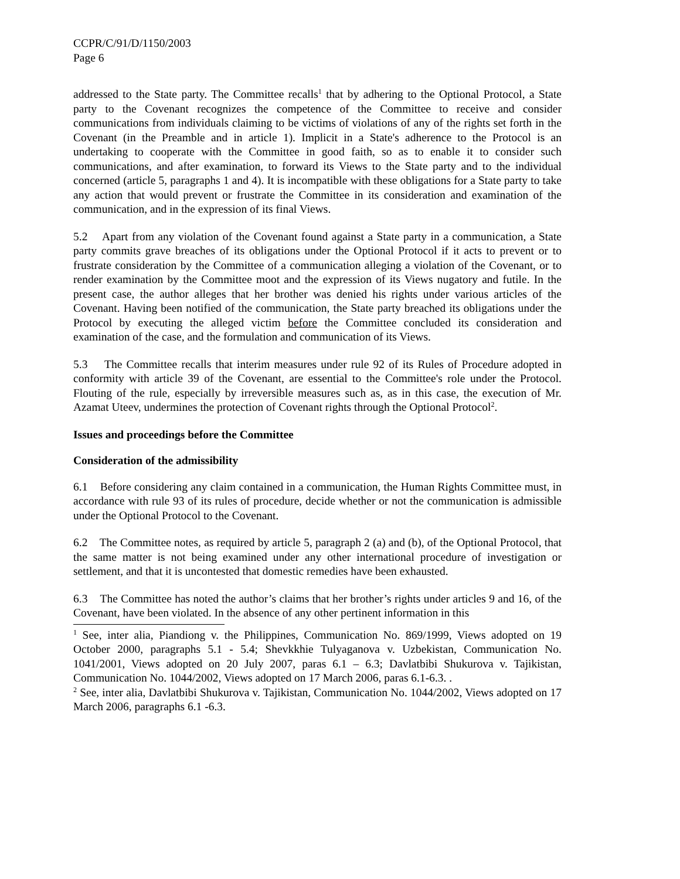CCPR/C/91/D/1150/2003
Page 6
addressed to the State party. The Committee recalls<sup>1</sup> that by adhering to the Optional Protocol, a State party to the Covenant recognizes the competence of the Committee to receive and consider communications from individuals claiming to be victims of violations of any of the rights set forth in the Covenant (in the Preamble and in article 1). Implicit in a State's adherence to the Protocol is an undertaking to cooperate with the Committee in good faith, so as to enable it to consider such communications, and after examination, to forward its Views to the State party and to the individual concerned (article 5, paragraphs 1 and 4). It is incompatible with these obligations for a State party to take any action that would prevent or frustrate the Committee in its consideration and examination of the communication, and in the expression of its final Views.
5.2 Apart from any violation of the Covenant found against a State party in a communication, a State party commits grave breaches of its obligations under the Optional Protocol if it acts to prevent or to frustrate consideration by the Committee of a communication alleging a violation of the Covenant, or to render examination by the Committee moot and the expression of its Views nugatory and futile. In the present case, the author alleges that her brother was denied his rights under various articles of the Covenant. Having been notified of the communication, the State party breached its obligations under the Protocol by executing the alleged victim before the Committee concluded its consideration and examination of the case, and the formulation and communication of its Views.
5.3 The Committee recalls that interim measures under rule 92 of its Rules of Procedure adopted in conformity with article 39 of the Covenant, are essential to the Committee's role under the Protocol. Flouting of the rule, especially by irreversible measures such as, as in this case, the execution of Mr. Azamat Uteev, undermines the protection of Covenant rights through the Optional Protocol<sup>2</sup>.
Issues and proceedings before the Committee
Consideration of the admissibility
6.1 Before considering any claim contained in a communication, the Human Rights Committee must, in accordance with rule 93 of its rules of procedure, decide whether or not the communication is admissible under the Optional Protocol to the Covenant.
6.2 The Committee notes, as required by article 5, paragraph 2 (a) and (b), of the Optional Protocol, that the same matter is not being examined under any other international procedure of investigation or settlement, and that it is uncontested that domestic remedies have been exhausted.
6.3 The Committee has noted the author’s claims that her brother’s rights under articles 9 and 16, of the Covenant, have been violated. In the absence of any other pertinent information in this
<sup>1</sup> See, inter alia, Piandiong v. the Philippines, Communication No. 869/1999, Views adopted on 19 October 2000, paragraphs 5.1 - 5.4; Shevkkhie Tulyaganova v. Uzbekistan, Communication No. 1041/2001, Views adopted on 20 July 2007, paras 6.1 – 6.3; Davlatbibi Shukurova v. Tajikistan, Communication No. 1044/2002, Views adopted on 17 March 2006, paras 6.1-6.3. .
<sup>2</sup> See, inter alia, Davlatbibi Shukurova v. Tajikistan, Communication No. 1044/2002, Views adopted on 17 March 2006, paragraphs 6.1 -6.3.